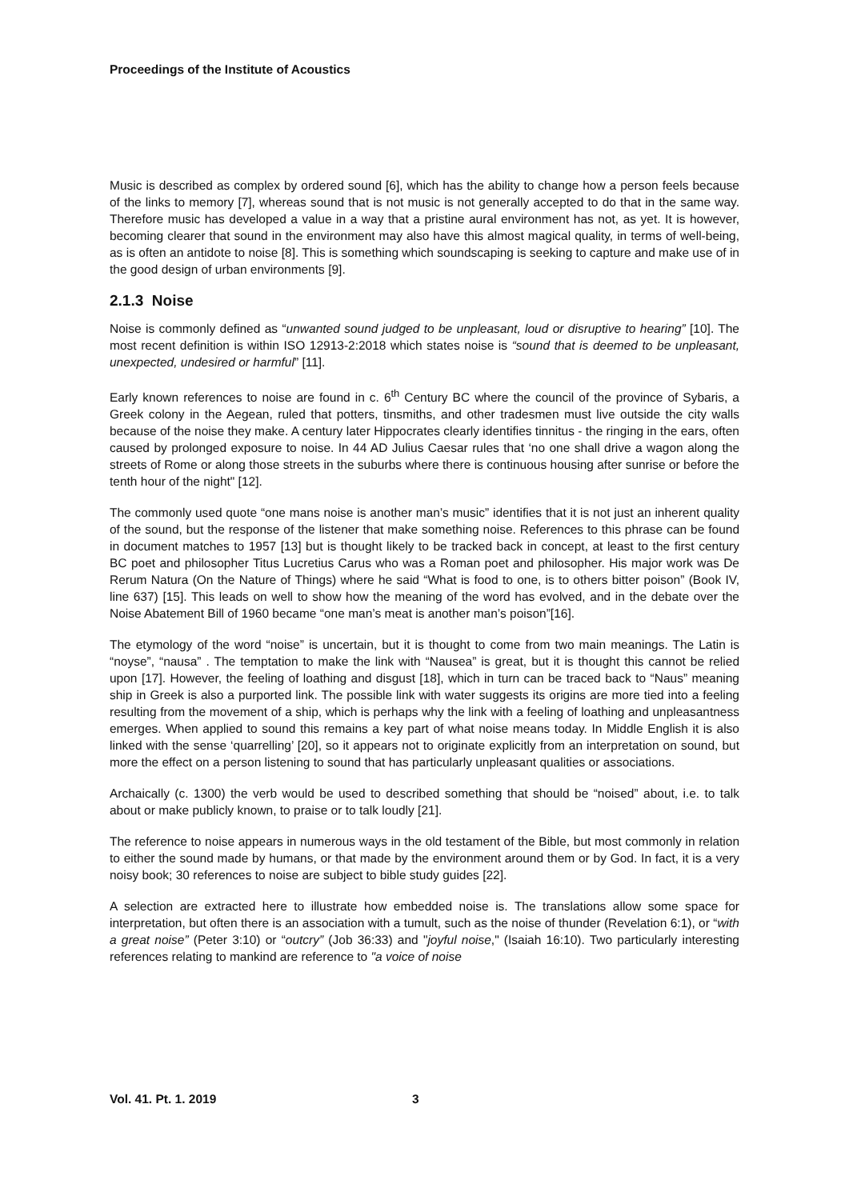Proceedings of the Institute of Acoustics
Music is described as complex by ordered sound [6], which has the ability to change how a person feels because of the links to memory [7], whereas sound that is not music is not generally accepted to do that in the same way. Therefore music has developed a value in a way that a pristine aural environment has not, as yet. It is however, becoming clearer that sound in the environment may also have this almost magical quality, in terms of well-being, as is often an antidote to noise [8]. This is something which soundscaping is seeking to capture and make use of in the good design of urban environments [9].
2.1.3 Noise
Noise is commonly defined as “unwanted sound judged to be unpleasant, loud or disruptive to hearing” [10]. The most recent definition is within ISO 12913-2:2018 which states noise is “sound that is deemed to be unpleasant, unexpected, undesired or harmful” [11].
Early known references to noise are found in c. 6<sup>th</sup> Century BC where the council of the province of Sybaris, a Greek colony in the Aegean, ruled that potters, tinsmiths, and other tradesmen must live outside the city walls because of the noise they make. A century later Hippocrates clearly identifies tinnitus - the ringing in the ears, often caused by prolonged exposure to noise. In 44 AD Julius Caesar rules that ‘no one shall drive a wagon along the streets of Rome or along those streets in the suburbs where there is continuous housing after sunrise or before the tenth hour of the night" [12].
The commonly used quote “one mans noise is another man’s music” identifies that it is not just an inherent quality of the sound, but the response of the listener that make something noise. References to this phrase can be found in document matches to 1957 [13] but is thought likely to be tracked back in concept, at least to the first century BC poet and philosopher Titus Lucretius Carus who was a Roman poet and philosopher. His major work was De Rerum Natura (On the Nature of Things) where he said “What is food to one, is to others bitter poison” (Book IV, line 637) [15]. This leads on well to show how the meaning of the word has evolved, and in the debate over the Noise Abatement Bill of 1960 became “one man’s meat is another man’s poison”[16].
The etymology of the word “noise” is uncertain, but it is thought to come from two main meanings. The Latin is “noyse”, “nausa” . The temptation to make the link with “Nausea” is great, but it is thought this cannot be relied upon [17]. However, the feeling of loathing and disgust [18], which in turn can be traced back to “Naus” meaning ship in Greek is also a purported link. The possible link with water suggests its origins are more tied into a feeling resulting from the movement of a ship, which is perhaps why the link with a feeling of loathing and unpleasantness emerges. When applied to sound this remains a key part of what noise means today. In Middle English it is also linked with the sense ‘quarrelling’ [20], so it appears not to originate explicitly from an interpretation on sound, but more the effect on a person listening to sound that has particularly unpleasant qualities or associations.
Archaically (c. 1300) the verb would be used to described something that should be “noised” about, i.e. to talk about or make publicly known, to praise or to talk loudly [21].
The reference to noise appears in numerous ways in the old testament of the Bible, but most commonly in relation to either the sound made by humans, or that made by the environment around them or by God. In fact, it is a very noisy book; 30 references to noise are subject to bible study guides [22].
A selection are extracted here to illustrate how embedded noise is. The translations allow some space for interpretation, but often there is an association with a tumult, such as the noise of thunder (Revelation 6:1), or “with a great noise” (Peter 3:10) or “outcry” (Job 36:33) and "joyful noise," (Isaiah 16:10). Two particularly interesting references relating to mankind are reference to "a voice of noise
Vol. 41. Pt. 1. 2019 3